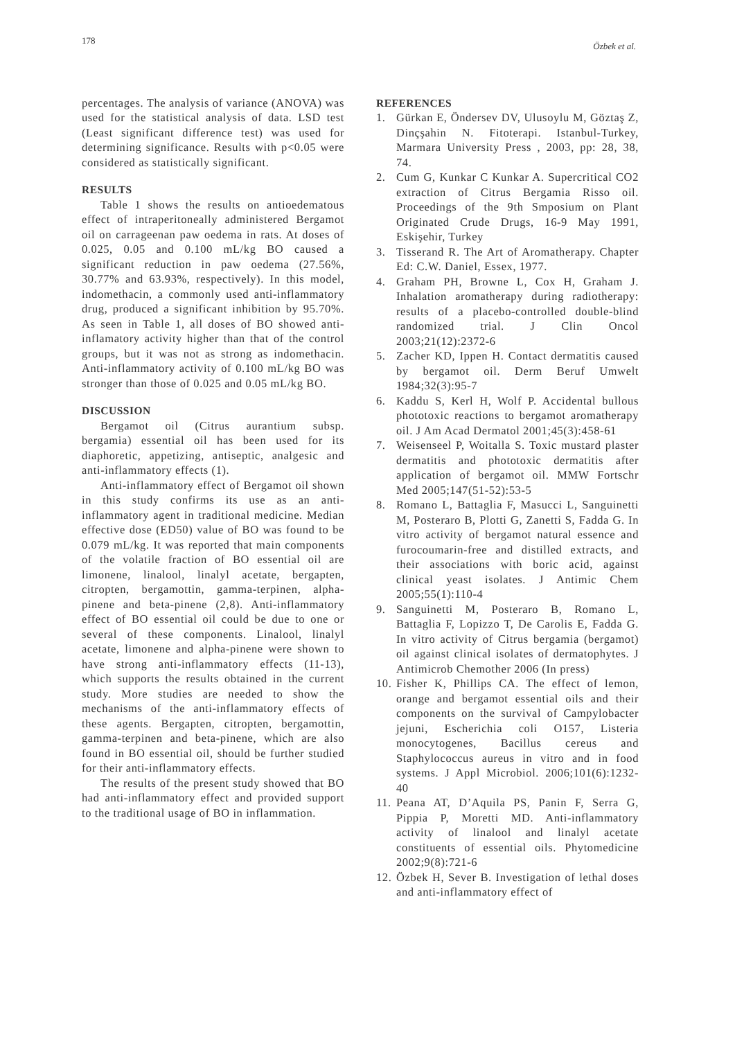178 Özbek et al.
percentages. The analysis of variance (ANOVA) was used for the statistical analysis of data. LSD test (Least significant difference test) was used for determining significance. Results with p<0.05 were considered as statistically significant.
RESULTS
Table 1 shows the results on antioedematous effect of intraperitoneally administered Bergamot oil on carrageenan paw oedema in rats. At doses of 0.025, 0.05 and 0.100 mL/kg BO caused a significant reduction in paw oedema (27.56%, 30.77% and 63.93%, respectively). In this model, indomethacin, a commonly used anti-inflammatory drug, produced a significant inhibition by 95.70%. As seen in Table 1, all doses of BO showed anti-inflamatory activity higher than that of the control groups, but it was not as strong as indomethacin. Anti-inflammatory activity of 0.100 mL/kg BO was stronger than those of 0.025 and 0.05 mL/kg BO.
DISCUSSION
Bergamot oil (Citrus aurantium subsp. bergamia) essential oil has been used for its diaphoretic, appetizing, antiseptic, analgesic and anti-inflammatory effects (1).
Anti-inflammatory effect of Bergamot oil shown in this study confirms its use as an anti-inflammatory agent in traditional medicine. Median effective dose (ED50) value of BO was found to be 0.079 mL/kg. It was reported that main components of the volatile fraction of BO essential oil are limonene, linalool, linalyl acetate, bergapten, citropten, bergamottin, gamma-terpinen, alpha-pinene and beta-pinene (2,8). Anti-inflammatory effect of BO essential oil could be due to one or several of these components. Linalool, linalyl acetate, limonene and alpha-pinene were shown to have strong anti-inflammatory effects (11-13), which supports the results obtained in the current study. More studies are needed to show the mechanisms of the anti-inflammatory effects of these agents. Bergapten, citropten, bergamottin, gamma-terpinen and beta-pinene, which are also found in BO essential oil, should be further studied for their anti-inflammatory effects.
The results of the present study showed that BO had anti-inflammatory effect and provided support to the traditional usage of BO in inflammation.
REFERENCES
1. Gürkan E, Öndersev DV, Ulusoylu M, Göztaş Z, Dinçşahin N. Fitoterapi. Istanbul-Turkey, Marmara University Press , 2003, pp: 28, 38, 74.
2. Cum G, Kunkar C Kunkar A. Supercritical CO2 extraction of Citrus Bergamia Risso oil. Proceedings of the 9th Smposium on Plant Originated Crude Drugs, 16-9 May 1991, Eskişehir, Turkey
3. Tisserand R. The Art of Aromatherapy. Chapter Ed: C.W. Daniel, Essex, 1977.
4. Graham PH, Browne L, Cox H, Graham J. Inhalation aromatherapy during radiotherapy: results of a placebo-controlled double-blind randomized trial. J Clin Oncol 2003;21(12):2372-6
5. Zacher KD, Ippen H. Contact dermatitis caused by bergamot oil. Derm Beruf Umwelt 1984;32(3):95-7
6. Kaddu S, Kerl H, Wolf P. Accidental bullous phototoxic reactions to bergamot aromatherapy oil. J Am Acad Dermatol 2001;45(3):458-61
7. Weisenseel P, Woitalla S. Toxic mustard plaster dermatitis and phototoxic dermatitis after application of bergamot oil. MMW Fortschr Med 2005;147(51-52):53-5
8. Romano L, Battaglia F, Masucci L, Sanguinetti M, Posteraro B, Plotti G, Zanetti S, Fadda G. In vitro activity of bergamot natural essence and furocoumarin-free and distilled extracts, and their associations with boric acid, against clinical yeast isolates. J Antimic Chem 2005;55(1):110-4
9. Sanguinetti M, Posteraro B, Romano L, Battaglia F, Lopizzo T, De Carolis E, Fadda G. In vitro activity of Citrus bergamia (bergamot) oil against clinical isolates of dermatophytes. J Antimicrob Chemother 2006 (In press)
10. Fisher K, Phillips CA. The effect of lemon, orange and bergamot essential oils and their components on the survival of Campylobacter jejuni, Escherichia coli O157, Listeria monocytogenes, Bacillus cereus and Staphylococcus aureus in vitro and in food systems. J Appl Microbiol. 2006;101(6):1232-40
11. Peana AT, D’Aquila PS, Panin F, Serra G, Pippia P, Moretti MD. Anti-inflammatory activity of linalool and linalyl acetate constituents of essential oils. Phytomedicine 2002;9(8):721-6
12. Özbek H, Sever B. Investigation of lethal doses and anti-inflammatory effect of